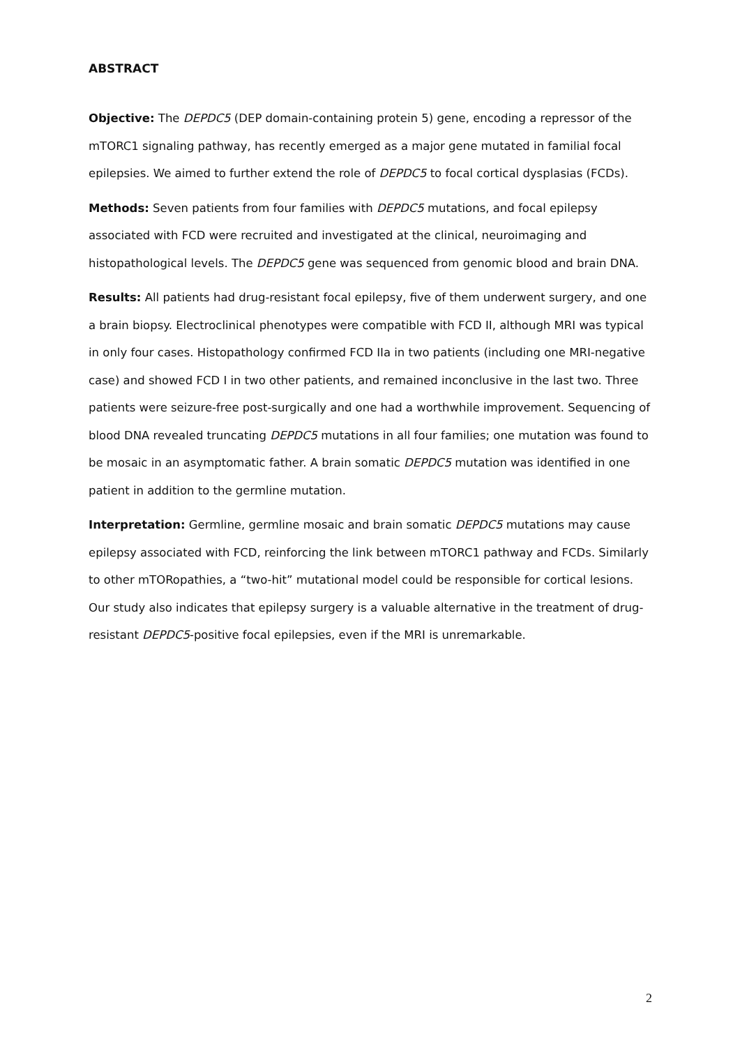ABSTRACT
Objective: The DEPDC5 (DEP domain-containing protein 5) gene, encoding a repressor of the mTORC1 signaling pathway, has recently emerged as a major gene mutated in familial focal epilepsies. We aimed to further extend the role of DEPDC5 to focal cortical dysplasias (FCDs).
Methods: Seven patients from four families with DEPDC5 mutations, and focal epilepsy associated with FCD were recruited and investigated at the clinical, neuroimaging and histopathological levels. The DEPDC5 gene was sequenced from genomic blood and brain DNA.
Results: All patients had drug-resistant focal epilepsy, five of them underwent surgery, and one a brain biopsy. Electroclinical phenotypes were compatible with FCD II, although MRI was typical in only four cases. Histopathology confirmed FCD IIa in two patients (including one MRI-negative case) and showed FCD I in two other patients, and remained inconclusive in the last two. Three patients were seizure-free post-surgically and one had a worthwhile improvement. Sequencing of blood DNA revealed truncating DEPDC5 mutations in all four families; one mutation was found to be mosaic in an asymptomatic father. A brain somatic DEPDC5 mutation was identified in one patient in addition to the germline mutation.
Interpretation: Germline, germline mosaic and brain somatic DEPDC5 mutations may cause epilepsy associated with FCD, reinforcing the link between mTORC1 pathway and FCDs. Similarly to other mTORopathies, a “two-hit” mutational model could be responsible for cortical lesions. Our study also indicates that epilepsy surgery is a valuable alternative in the treatment of drug-resistant DEPDC5-positive focal epilepsies, even if the MRI is unremarkable.
2